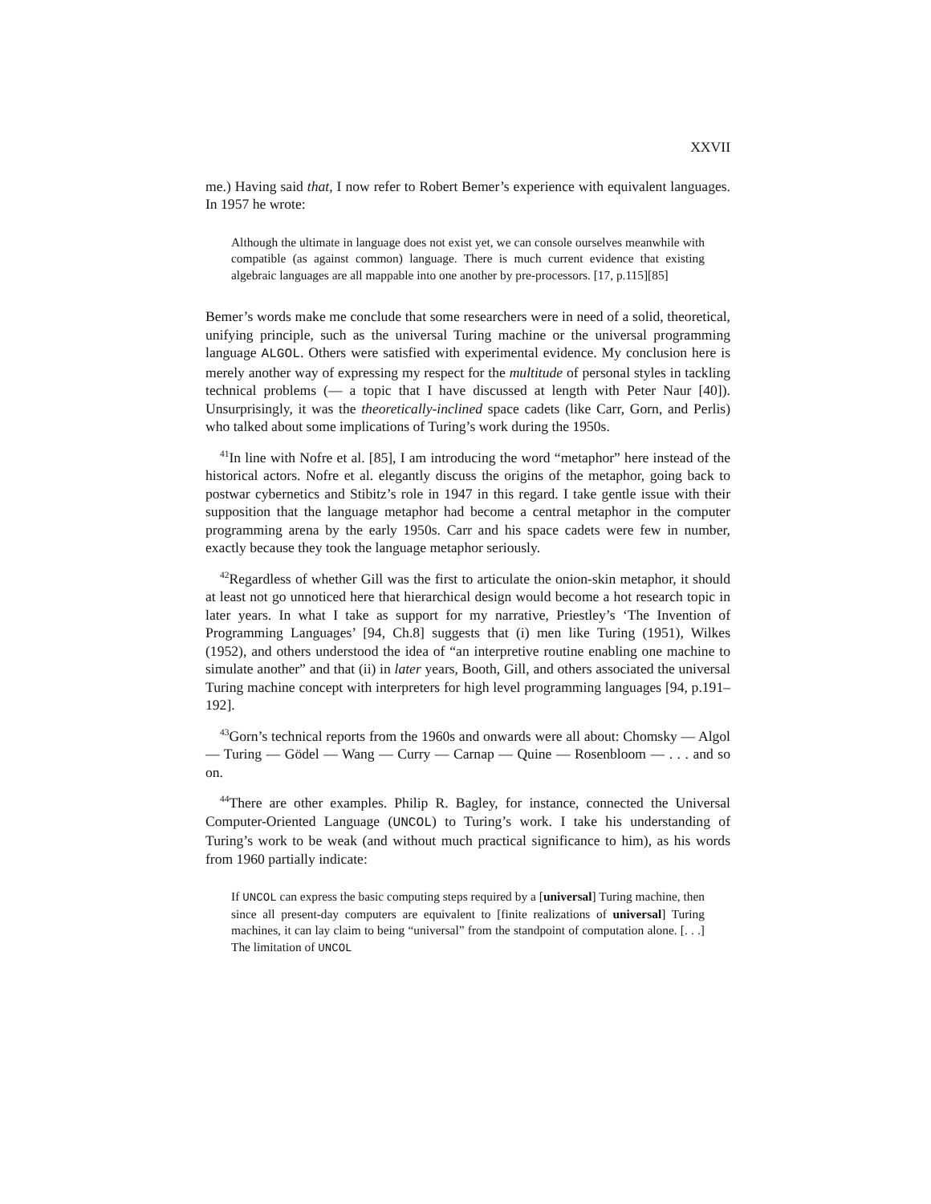XXVII
me.) Having said that, I now refer to Robert Bemer’s experience with equivalent languages. In 1957 he wrote:
Although the ultimate in language does not exist yet, we can console ourselves meanwhile with compatible (as against common) language. There is much current evidence that existing algebraic languages are all mappable into one another by pre-processors. [17, p.115][85]
Bemer’s words make me conclude that some researchers were in need of a solid, theoretical, unifying principle, such as the universal Turing machine or the universal programming language ALGOL. Others were satisfied with experimental evidence. My conclusion here is merely another way of expressing my respect for the multitude of personal styles in tackling technical problems (— a topic that I have discussed at length with Peter Naur [40]). Unsurprisingly, it was the theoretically-inclined space cadets (like Carr, Gorn, and Perlis) who talked about some implications of Turing’s work during the 1950s.
<sup>41</sup> In line with Nofre et al. [85], I am introducing the word “metaphor” here instead of the historical actors. Nofre et al. elegantly discuss the origins of the metaphor, going back to postwar cybernetics and Stibitz’s role in 1947 in this regard. I take gentle issue with their supposition that the language metaphor had become a central metaphor in the computer programming arena by the early 1950s. Carr and his space cadets were few in number, exactly because they took the language metaphor seriously.
<sup>42</sup> Regardless of whether Gill was the first to articulate the onion-skin metaphor, it should at least not go unnoticed here that hierarchical design would become a hot research topic in later years. In what I take as support for my narrative, Priestley’s ‘The Invention of Programming Languages’ [94, Ch.8] suggests that (i) men like Turing (1951), Wilkes (1952), and others understood the idea of “an interpretive routine enabling one machine to simulate another” and that (ii) in later years, Booth, Gill, and others associated the universal Turing machine concept with interpreters for high level programming languages [94, p.191–192].
<sup>43</sup> Gorn’s technical reports from the 1960s and onwards were all about: Chomsky — Algol — Turing — Gödel — Wang — Curry — Carnap — Quine — Rosenbloom — . . . and so on.
<sup>44</sup> There are other examples. Philip R. Bagley, for instance, connected the Universal Computer-Oriented Language (UNCOL) to Turing’s work. I take his understanding of Turing’s work to be weak (and without much practical significance to him), as his words from 1960 partially indicate:
If UNCOL can express the basic computing steps required by a [universal] Turing machine, then since all present-day computers are equivalent to [finite realizations of universal] Turing machines, it can lay claim to being “universal” from the standpoint of computation alone. [. . .] The limitation of UNCOL